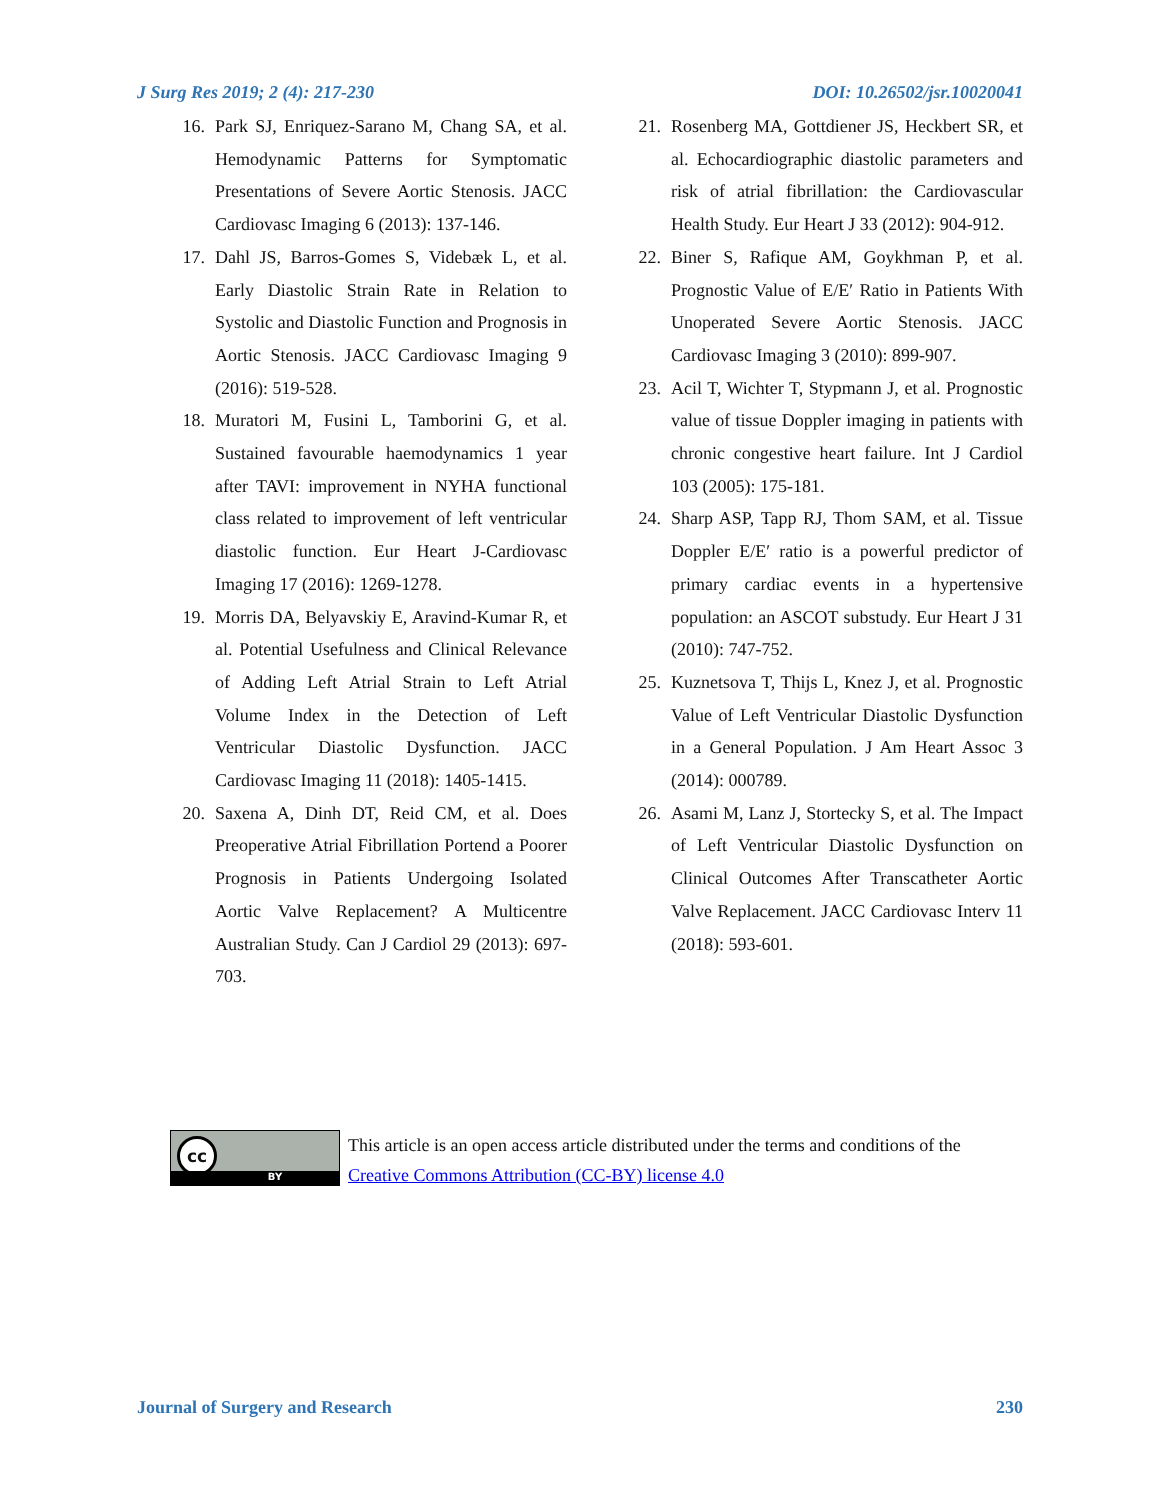J Surg Res 2019; 2 (4): 217-230 DOI: 10.26502/jsr.10020041
16. Park SJ, Enriquez-Sarano M, Chang SA, et al. Hemodynamic Patterns for Symptomatic Presentations of Severe Aortic Stenosis. JACC Cardiovasc Imaging 6 (2013): 137-146.
17. Dahl JS, Barros-Gomes S, Videbæk L, et al. Early Diastolic Strain Rate in Relation to Systolic and Diastolic Function and Prognosis in Aortic Stenosis. JACC Cardiovasc Imaging 9 (2016): 519-528.
18. Muratori M, Fusini L, Tamborini G, et al. Sustained favourable haemodynamics 1 year after TAVI: improvement in NYHA functional class related to improvement of left ventricular diastolic function. Eur Heart J-Cardiovasc Imaging 17 (2016): 1269-1278.
19. Morris DA, Belyavskiy E, Aravind-Kumar R, et al. Potential Usefulness and Clinical Relevance of Adding Left Atrial Strain to Left Atrial Volume Index in the Detection of Left Ventricular Diastolic Dysfunction. JACC Cardiovasc Imaging 11 (2018): 1405-1415.
20. Saxena A, Dinh DT, Reid CM, et al. Does Preoperative Atrial Fibrillation Portend a Poorer Prognosis in Patients Undergoing Isolated Aortic Valve Replacement? A Multicentre Australian Study. Can J Cardiol 29 (2013): 697-703.
21. Rosenberg MA, Gottdiener JS, Heckbert SR, et al. Echocardiographic diastolic parameters and risk of atrial fibrillation: the Cardiovascular Health Study. Eur Heart J 33 (2012): 904-912.
22. Biner S, Rafique AM, Goykhman P, et al. Prognostic Value of E/E′ Ratio in Patients With Unoperated Severe Aortic Stenosis. JACC Cardiovasc Imaging 3 (2010): 899-907.
23. Acil T, Wichter T, Stypmann J, et al. Prognostic value of tissue Doppler imaging in patients with chronic congestive heart failure. Int J Cardiol 103 (2005): 175-181.
24. Sharp ASP, Tapp RJ, Thom SAM, et al. Tissue Doppler E/E′ ratio is a powerful predictor of primary cardiac events in a hypertensive population: an ASCOT substudy. Eur Heart J 31 (2010): 747-752.
25. Kuznetsova T, Thijs L, Knez J, et al. Prognostic Value of Left Ventricular Diastolic Dysfunction in a General Population. J Am Heart Assoc 3 (2014): 000789.
26. Asami M, Lanz J, Stortecky S, et al. The Impact of Left Ventricular Diastolic Dysfunction on Clinical Outcomes After Transcatheter Aortic Valve Replacement. JACC Cardiovasc Interv 11 (2018): 593-601.
cc
BY
This article is an open access article distributed under the terms and conditions of the
Creative Commons Attribution (CC-BY) license 4.0
Journal of Surgery and Research 230